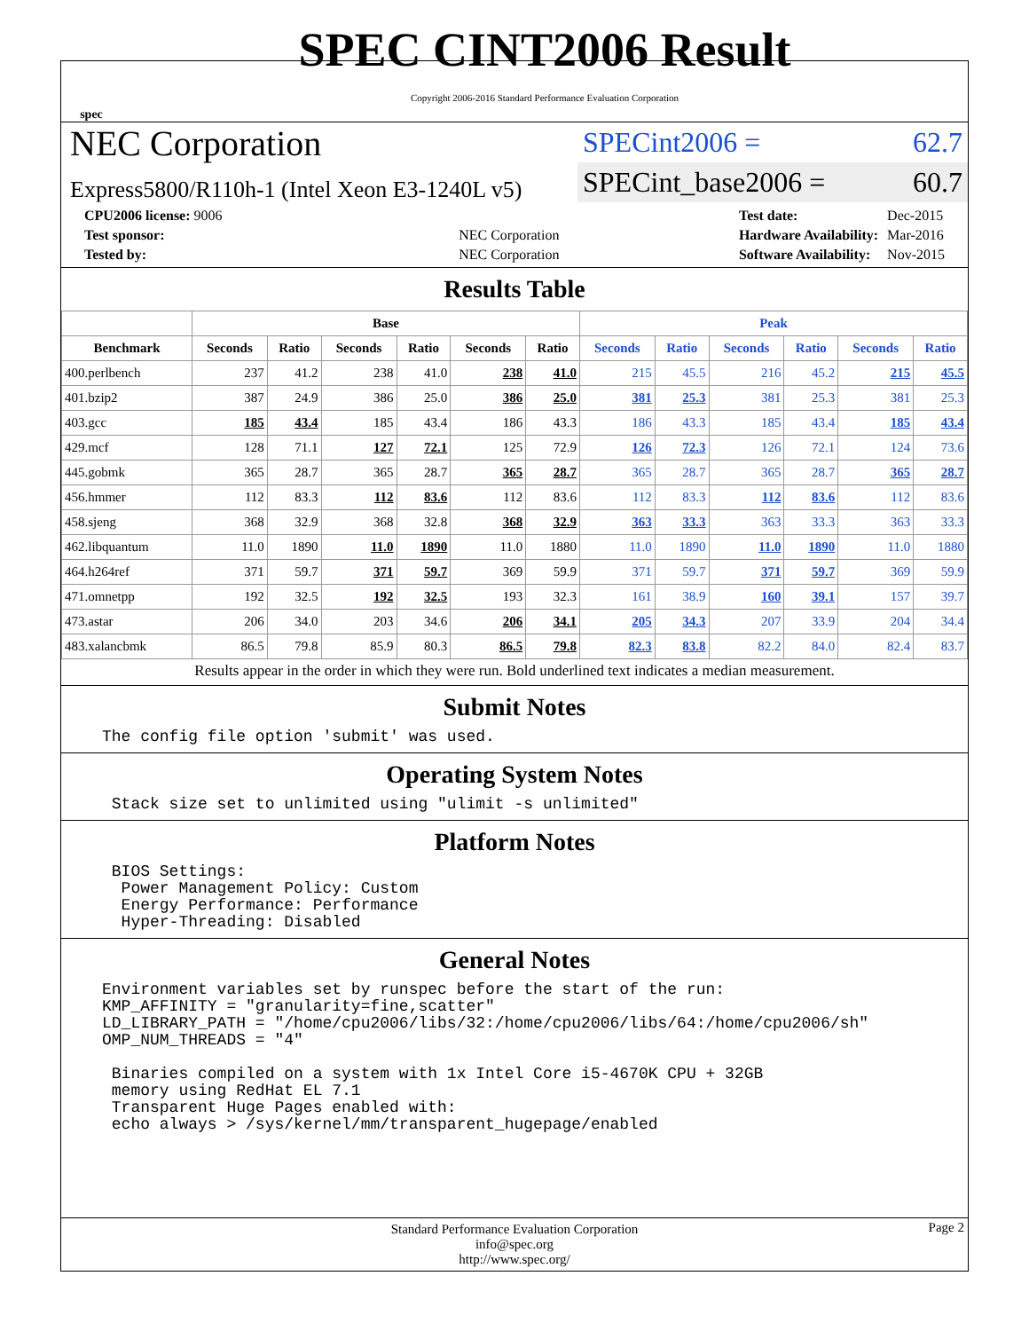spec
SPEC CINT2006 Result
Copyright 2006-2016 Standard Performance Evaluation Corporation
NEC Corporation
Express5800/R110h-1 (Intel Xeon E3-1240L v5)
SPECint2006 = 62.7
SPECint_base2006 = 60.7
| CPU2006 license: 9006 | |
| Test sponsor: | NEC Corporation |
| Tested by: | NEC Corporation |
| Test date: | Dec-2015 |
| Hardware Availability: | Mar-2016 |
| Software Availability: | Nov-2015 |
Results Table
| | Base | | | | | | Peak | | | | | |
| --- | --- | --- | --- | --- | --- | --- | --- | --- | --- | --- | --- | --- |
| Benchmark | Seconds | Ratio | Seconds | Ratio | Seconds | Ratio | Seconds | Ratio | Seconds | Ratio | Seconds | Ratio |
| 400.perlbench | 237 | 41.2 | 238 | 41.0 | 238 | 41.0 | 215 | 45.5 | 216 | 45.2 | 215 | 45.5 |
| 401.bzip2 | 387 | 24.9 | 386 | 25.0 | 386 | 25.0 | 381 | 25.3 | 381 | 25.3 | 381 | 25.3 |
| 403.gcc | 185 | 43.4 | 185 | 43.4 | 186 | 43.3 | 186 | 43.3 | 185 | 43.4 | 185 | 43.4 |
| 429.mcf | 128 | 71.1 | 127 | 72.1 | 125 | 72.9 | 126 | 72.3 | 126 | 72.1 | 124 | 73.6 |
| 445.gobmk | 365 | 28.7 | 365 | 28.7 | 365 | 28.7 | 365 | 28.7 | 365 | 28.7 | 365 | 28.7 |
| 456.hmmer | 112 | 83.3 | 112 | 83.6 | 112 | 83.6 | 112 | 83.3 | 112 | 83.6 | 112 | 83.6 |
| 458.sjeng | 368 | 32.9 | 368 | 32.8 | 368 | 32.9 | 363 | 33.3 | 363 | 33.3 | 363 | 33.3 |
| 462.libquantum | 11.0 | 1890 | 11.0 | 1890 | 11.0 | 1880 | 11.0 | 1890 | 11.0 | 1890 | 11.0 | 1880 |
| 464.h264ref | 371 | 59.7 | 371 | 59.7 | 369 | 59.9 | 371 | 59.7 | 371 | 59.7 | 369 | 59.9 |
| 471.omnetpp | 192 | 32.5 | 192 | 32.5 | 193 | 32.3 | 161 | 38.9 | 160 | 39.1 | 157 | 39.7 |
| 473.astar | 206 | 34.0 | 203 | 34.6 | 206 | 34.1 | 205 | 34.3 | 207 | 33.9 | 204 | 34.4 |
| 483.xalancbmk | 86.5 | 79.8 | 85.9 | 80.3 | 86.5 | 79.8 | 82.3 | 83.8 | 82.2 | 84.0 | 82.4 | 83.7 |
Results appear in the order in which they were run. Bold underlined text indicates a median measurement.
Submit Notes
The config file option 'submit' was used.
Operating System Notes
 Stack size set to unlimited using "ulimit -s unlimited"
Platform Notes
 BIOS Settings:
  Power Management Policy: Custom
  Energy Performance: Performance
  Hyper-Threading: Disabled
General Notes
Environment variables set by runspec before the start of the run:
KMP_AFFINITY = "granularity=fine,scatter"
LD_LIBRARY_PATH = "/home/cpu2006/libs/32:/home/cpu2006/libs/64:/home/cpu2006/sh"
OMP_NUM_THREADS = "4"

 Binaries compiled on a system with 1x Intel Core i5-4670K CPU + 32GB
 memory using RedHat EL 7.1
 Transparent Huge Pages enabled with:
 echo always > /sys/kernel/mm/transparent_hugepage/enabled
Standard Performance Evaluation Corporation
info@spec.org
http://www.spec.org/ Page 2